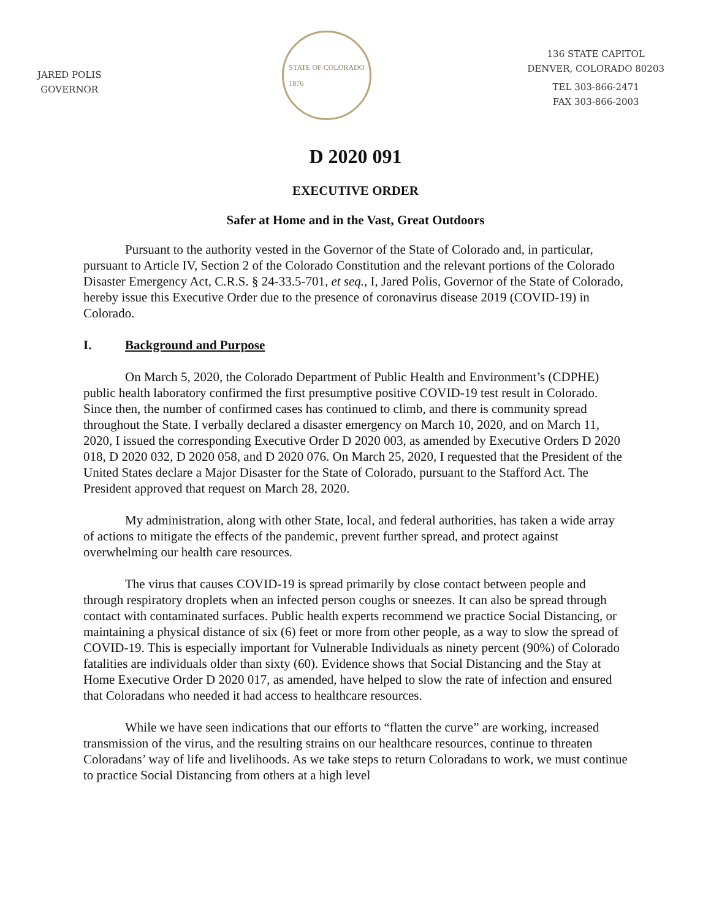JARED POLIS
GOVERNOR
STATE OF COLORADO
1876
136 STATE CAPITOL
DENVER, COLORADO 80203
TEL 303-866-2471
FAX 303-866-2003
D 2020 091
EXECUTIVE ORDER
Safer at Home and in the Vast, Great Outdoors
Pursuant to the authority vested in the Governor of the State of Colorado and, in particular, pursuant to Article IV, Section 2 of the Colorado Constitution and the relevant portions of the Colorado Disaster Emergency Act, C.R.S. § 24-33.5-701, et seq., I, Jared Polis, Governor of the State of Colorado, hereby issue this Executive Order due to the presence of coronavirus disease 2019 (COVID-19) in Colorado.
I. Background and Purpose
On March 5, 2020, the Colorado Department of Public Health and Environment’s (CDPHE) public health laboratory confirmed the first presumptive positive COVID-19 test result in Colorado. Since then, the number of confirmed cases has continued to climb, and there is community spread throughout the State. I verbally declared a disaster emergency on March 10, 2020, and on March 11, 2020, I issued the corresponding Executive Order D 2020 003, as amended by Executive Orders D 2020 018, D 2020 032, D 2020 058, and D 2020 076. On March 25, 2020, I requested that the President of the United States declare a Major Disaster for the State of Colorado, pursuant to the Stafford Act. The President approved that request on March 28, 2020.
My administration, along with other State, local, and federal authorities, has taken a wide array of actions to mitigate the effects of the pandemic, prevent further spread, and protect against overwhelming our health care resources.
The virus that causes COVID-19 is spread primarily by close contact between people and through respiratory droplets when an infected person coughs or sneezes. It can also be spread through contact with contaminated surfaces. Public health experts recommend we practice Social Distancing, or maintaining a physical distance of six (6) feet or more from other people, as a way to slow the spread of COVID-19. This is especially important for Vulnerable Individuals as ninety percent (90%) of Colorado fatalities are individuals older than sixty (60). Evidence shows that Social Distancing and the Stay at Home Executive Order D 2020 017, as amended, have helped to slow the rate of infection and ensured that Coloradans who needed it had access to healthcare resources.
While we have seen indications that our efforts to “flatten the curve” are working, increased transmission of the virus, and the resulting strains on our healthcare resources, continue to threaten Coloradans’ way of life and livelihoods. As we take steps to return Coloradans to work, we must continue to practice Social Distancing from others at a high level